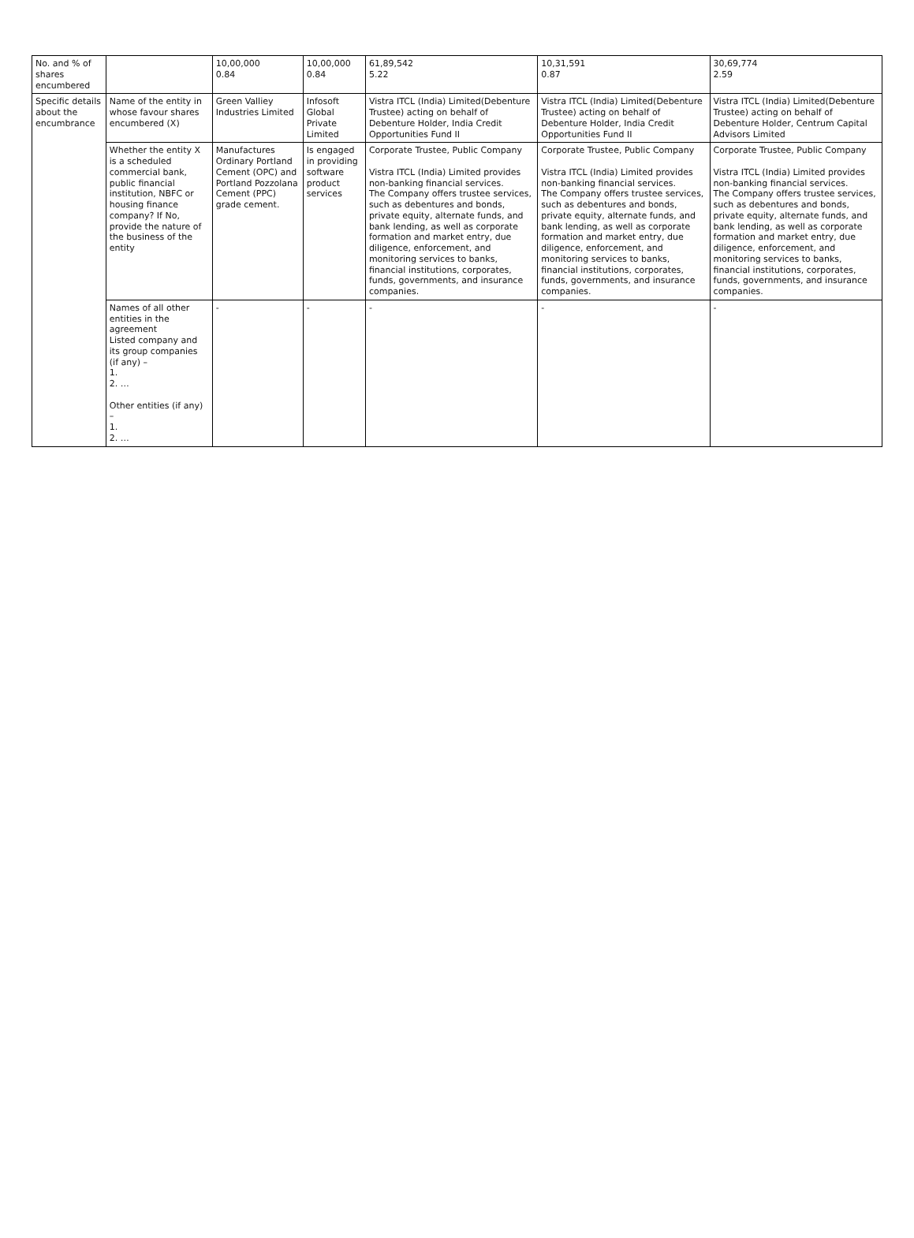| No. and % of shares encumbered | | 10,00,000 0.84 | 10,00,000 0.84 | 61,89,542 5.22 | 10,31,591 0.87 | 30,69,774 2.59 |
| Specific details about the encumbrance | Name of the entity in whose favour shares encumbered (X) | Green Valliey Industries Limited | Infosoft Global Private Limited | Vistra ITCL (India) Limited(Debenture Trustee) acting on behalf of Debenture Holder, India Credit Opportunities Fund II | Vistra ITCL (India) Limited(Debenture Trustee) acting on behalf of Debenture Holder, India Credit Opportunities Fund II | Vistra ITCL (India) Limited(Debenture Trustee) acting on behalf of Debenture Holder, Centrum Capital Advisors Limited |
| | Whether the entity X is a scheduled commercial bank, public financial institution, NBFC or housing finance company? If No, provide the nature of the business of the entity | Manufactures Ordinary Portland Cement (OPC) and Portland Pozzolana Cement (PPC) grade cement. | Is engaged in providing software product services | Corporate Trustee, Public Company Vistra ITCL (India) Limited provides non-banking financial services. The Company offers trustee services, such as debentures and bonds, private equity, alternate funds, and bank lending, as well as corporate formation and market entry, due diligence, enforcement, and monitoring services to banks, financial institutions, corporates, funds, governments, and insurance companies. | Corporate Trustee, Public Company Vistra ITCL (India) Limited provides non-banking financial services. The Company offers trustee services, such as debentures and bonds, private equity, alternate funds, and bank lending, as well as corporate formation and market entry, due diligence, enforcement, and monitoring services to banks, financial institutions, corporates, funds, governments, and insurance companies. | Corporate Trustee, Public Company Vistra ITCL (India) Limited provides non-banking financial services. The Company offers trustee services, such as debentures and bonds, private equity, alternate funds, and bank lending, as well as corporate formation and market entry, due diligence, enforcement, and monitoring services to banks, financial institutions, corporates, funds, governments, and insurance companies. |
| | Names of all other entities in the agreement Listed company and its group companies (if any) – 1. 2. … Other entities (if any) – 1. 2. … | - | - | - | - | - |